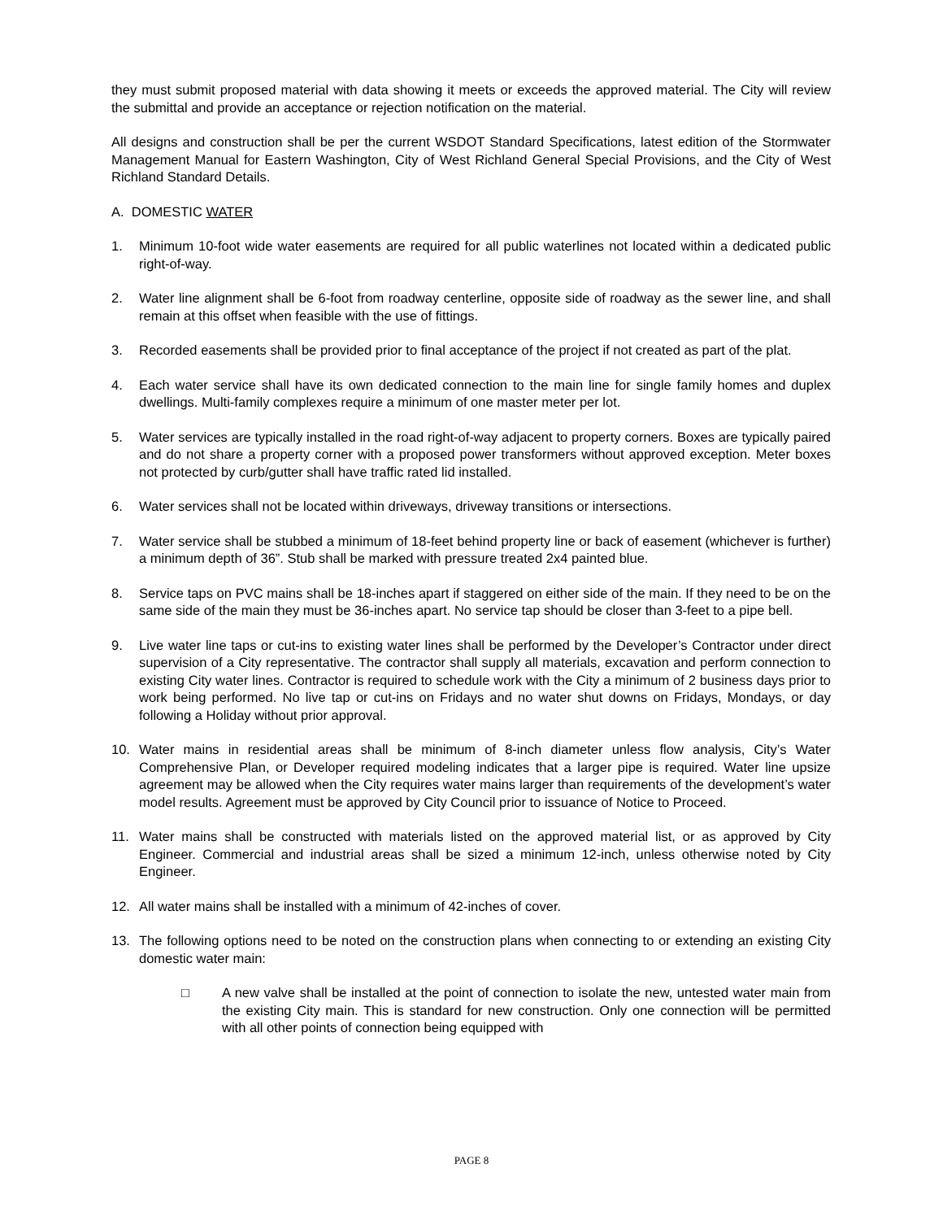they must submit proposed material with data showing it meets or exceeds the approved material. The City will review the submittal and provide an acceptance or rejection notification on the material.
All designs and construction shall be per the current WSDOT Standard Specifications, latest edition of the Stormwater Management Manual for Eastern Washington, City of West Richland General Special Provisions, and the City of West Richland Standard Details.
A. DOMESTIC WATER
1. Minimum 10-foot wide water easements are required for all public waterlines not located within a dedicated public right-of-way.
2. Water line alignment shall be 6-foot from roadway centerline, opposite side of roadway as the sewer line, and shall remain at this offset when feasible with the use of fittings.
3. Recorded easements shall be provided prior to final acceptance of the project if not created as part of the plat.
4. Each water service shall have its own dedicated connection to the main line for single family homes and duplex dwellings. Multi-family complexes require a minimum of one master meter per lot.
5. Water services are typically installed in the road right-of-way adjacent to property corners. Boxes are typically paired and do not share a property corner with a proposed power transformers without approved exception. Meter boxes not protected by curb/gutter shall have traffic rated lid installed.
6. Water services shall not be located within driveways, driveway transitions or intersections.
7. Water service shall be stubbed a minimum of 18-feet behind property line or back of easement (whichever is further) a minimum depth of 36”. Stub shall be marked with pressure treated 2x4 painted blue.
8. Service taps on PVC mains shall be 18-inches apart if staggered on either side of the main. If they need to be on the same side of the main they must be 36-inches apart. No service tap should be closer than 3-feet to a pipe bell.
9. Live water line taps or cut-ins to existing water lines shall be performed by the Developer’s Contractor under direct supervision of a City representative. The contractor shall supply all materials, excavation and perform connection to existing City water lines. Contractor is required to schedule work with the City a minimum of 2 business days prior to work being performed. No live tap or cut-ins on Fridays and no water shut downs on Fridays, Mondays, or day following a Holiday without prior approval.
10. Water mains in residential areas shall be minimum of 8-inch diameter unless flow analysis, City’s Water Comprehensive Plan, or Developer required modeling indicates that a larger pipe is required. Water line upsize agreement may be allowed when the City requires water mains larger than requirements of the development’s water model results. Agreement must be approved by City Council prior to issuance of Notice to Proceed.
11. Water mains shall be constructed with materials listed on the approved material list, or as approved by City Engineer. Commercial and industrial areas shall be sized a minimum 12-inch, unless otherwise noted by City Engineer.
12. All water mains shall be installed with a minimum of 42-inches of cover.
13. The following options need to be noted on the construction plans when connecting to or extending an existing City domestic water main:
□ A new valve shall be installed at the point of connection to isolate the new, untested water main from the existing City main. This is standard for new construction. Only one connection will be permitted with all other points of connection being equipped with
PAGE 8